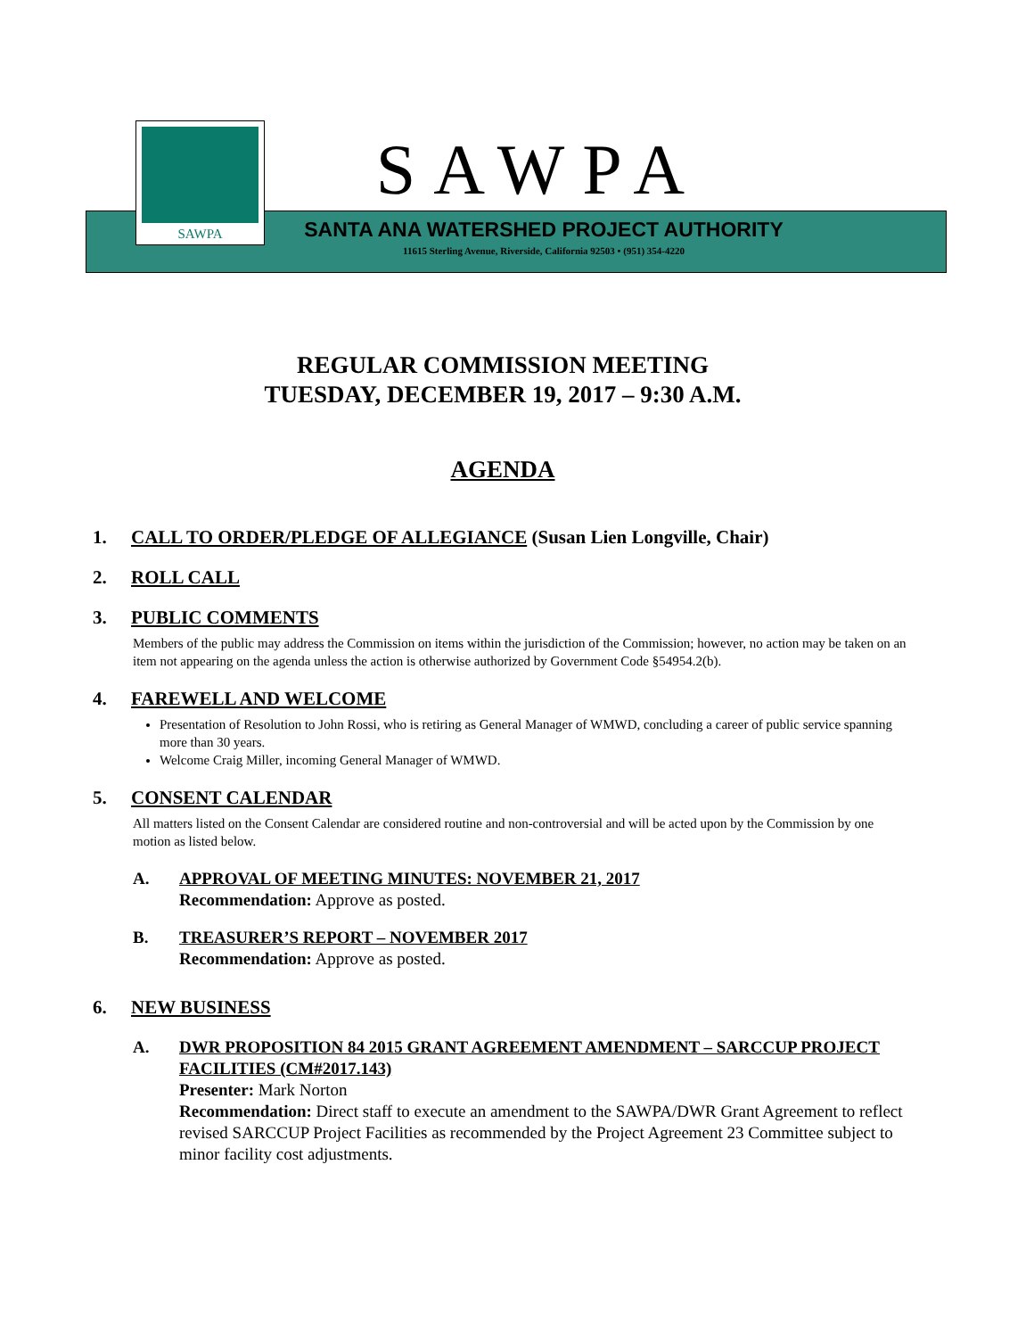SAWPA
SAWPA
SANTA ANA WATERSHED PROJECT AUTHORITY
11615 Sterling Avenue, Riverside, California 92503 • (951) 354-4220
REGULAR COMMISSION MEETING
TUESDAY, DECEMBER 19, 2017 – 9:30 A.M.
AGENDA
1. CALL TO ORDER/PLEDGE OF ALLEGIANCE (Susan Lien Longville, Chair)
2. ROLL CALL
3. PUBLIC COMMENTS
Members of the public may address the Commission on items within the jurisdiction of the Commission; however, no action may be taken on an item not appearing on the agenda unless the action is otherwise authorized by Government Code §54954.2(b).
4. FAREWELL AND WELCOME
Presentation of Resolution to John Rossi, who is retiring as General Manager of WMWD, concluding a career of public service spanning more than 30 years.
Welcome Craig Miller, incoming General Manager of WMWD.
5. CONSENT CALENDAR
All matters listed on the Consent Calendar are considered routine and non-controversial and will be acted upon by the Commission by one motion as listed below.
A. APPROVAL OF MEETING MINUTES: NOVEMBER 21, 2017
Recommendation: Approve as posted.
B. TREASURER’S REPORT – NOVEMBER 2017
Recommendation: Approve as posted.
6. NEW BUSINESS
A. DWR PROPOSITION 84 2015 GRANT AGREEMENT AMENDMENT – SARCCUP PROJECT FACILITIES (CM#2017.143)
Presenter: Mark Norton
Recommendation: Direct staff to execute an amendment to the SAWPA/DWR Grant Agreement to reflect revised SARCCUP Project Facilities as recommended by the Project Agreement 23 Committee subject to minor facility cost adjustments.